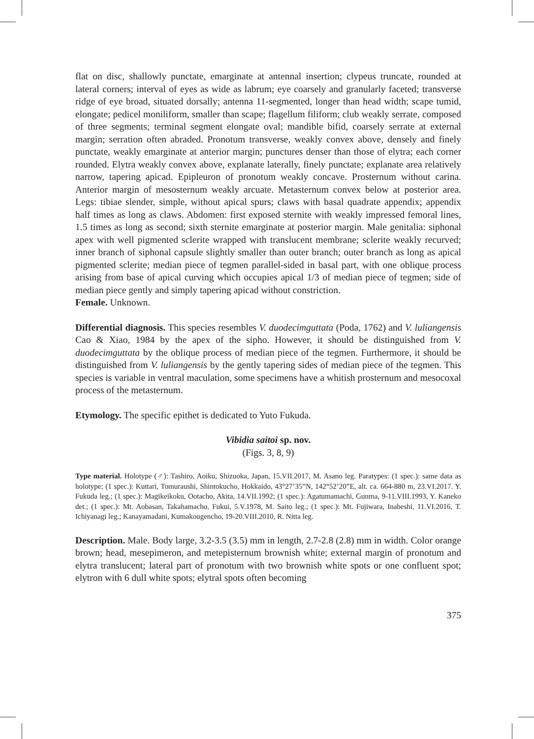flat on disc, shallowly punctate, emarginate at antennal insertion; clypeus truncate, rounded at lateral corners; interval of eyes as wide as labrum; eye coarsely and granularly faceted; transverse ridge of eye broad, situated dorsally; antenna 11-segmented, longer than head width; scape tumid, elongate; pedicel moniliform, smaller than scape; flagellum filiform; club weakly serrate, composed of three segments; terminal segment elongate oval; mandible bifid, coarsely serrate at external margin; serration often abraded. Pronotum transverse, weakly convex above, densely and finely punctate, weakly emarginate at anterior margin; punctures denser than those of elytra; each corner rounded. Elytra weakly convex above, explanate laterally, finely punctate; explanate area relatively narrow, tapering apicad. Epipleuron of pronotum weakly concave. Prosternum without carina. Anterior margin of mesosternum weakly arcuate. Metasternum convex below at posterior area. Legs: tibiae slender, simple, without apical spurs; claws with basal quadrate appendix; appendix half times as long as claws. Abdomen: first exposed sternite with weakly impressed femoral lines, 1.5 times as long as second; sixth sternite emarginate at posterior margin. Male genitalia: siphonal apex with well pigmented sclerite wrapped with translucent membrane; sclerite weakly recurved; inner branch of siphonal capsule slightly smaller than outer branch; outer branch as long as apical pigmented sclerite; median piece of tegmen parallel-sided in basal part, with one oblique process arising from base of apical curving which occupies apical 1/3 of median piece of tegmen; side of median piece gently and simply tapering apicad without constriction.
Female. Unknown.
Differential diagnosis. This species resembles V. duodecimguttata (Poda, 1762) and V. luliangensis Cao & Xiao, 1984 by the apex of the sipho. However, it should be distinguished from V. duodecimguttata by the oblique process of median piece of the tegmen. Furthermore, it should be distinguished from V. luliangensis by the gently tapering sides of median piece of the tegmen. This species is variable in ventral maculation, some specimens have a whitish prosternum and mesocoxal process of the metasternum.
Etymology. The specific epithet is dedicated to Yuto Fukuda.
Vibidia saitoi sp. nov.
(Figs. 3, 8, 9)
Type material. Holotype (♂): Tashiro, Aoiku, Shizuoka, Japan, 15.VII.2017, M. Asano leg. Paratypes: (1 spec.): same data as holotype; (1 spec.): Kuttari, Tomuraushi, Shintokucho, Hokkaido, 43°27’35”N, 142°52’20”E, alt. ca. 664-880 m, 23.VI.2017. Y. Fukuda leg.; (1 spec.): Magikeikoku, Ootacho, Akita, 14.VII.1992; (1 spec.): Agatumamachi, Gunma, 9-11.VIII.1993, Y. Kaneko det.; (1 spec.): Mt. Aobasan, Takahamacho, Fukui, 5.V.1978, M. Saito leg.; (1 spec.): Mt. Fujiwara, Inabeshi, 11.VI.2016, T. Ichiyanagi leg.; Kanayamadani, Kumakougencho, 19-20.VIII.2010, R. Nitta leg.
Description. Male. Body large, 3.2-3.5 (3.5) mm in length, 2.7-2.8 (2.8) mm in width. Color orange brown; head, mesepimeron, and metepisternum brownish white; external margin of pronotum and elytra translucent; lateral part of pronotum with two brownish white spots or one confluent spot; elytron with 6 dull white spots; elytral spots often becoming
375